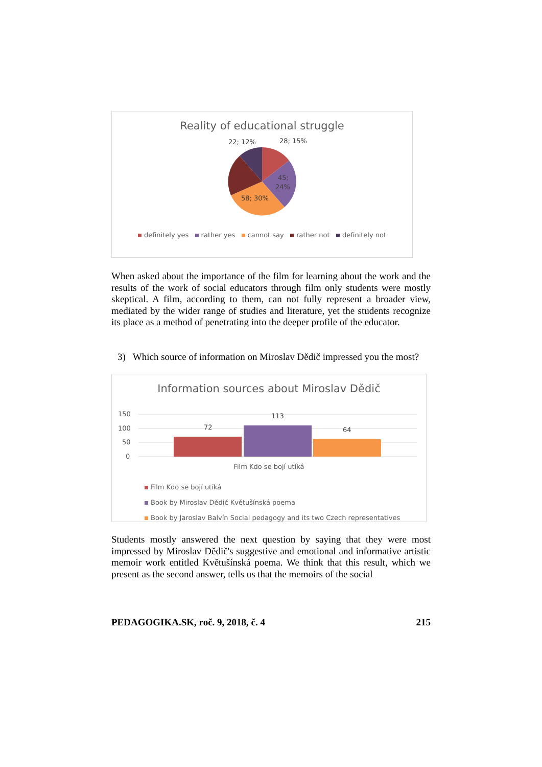Reality of educational struggle
22; 12%
28; 15%
45;
24%
58; 30%
definitely yes rather yes cannot say rather not definitely not
When asked about the importance of the film for learning about the work and the results of the work of social educators through film only students were mostly skeptical. A film, according to them, can not fully represent a broader view, mediated by the wider range of studies and literature, yet the students recognize its place as a method of penetrating into the deeper profile of the educator.
3) Which source of information on Miroslav Dědič impressed you the most?
Information sources about Miroslav Dědič
150
100
50
0
72
113
64
Film Kdo se bojí utíká
Film Kdo se bojí utíká
Book by Miroslav Dědič Květušínská poema
Book by Jaroslav Balvín Social pedagogy and its two Czech representatives
Students mostly answered the next question by saying that they were most impressed by Miroslav Dědič's suggestive and emotional and informative artistic memoir work entitled Květušínská poema. We think that this result, which we present as the second answer, tells us that the memoirs of the social
PEDAGOGIKA.SK, roč. 9, 2018, č. 4 215